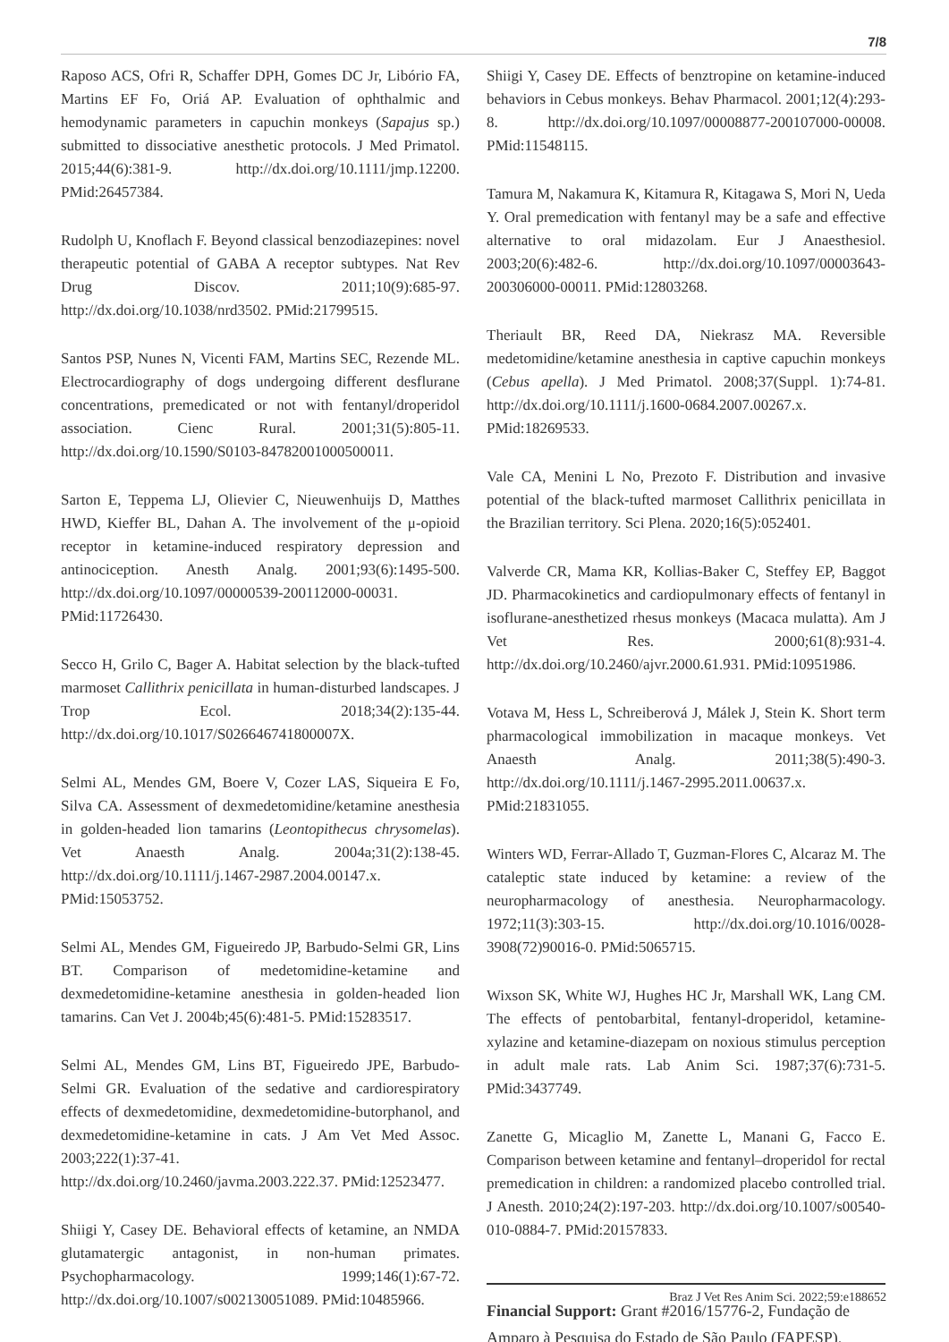7/8
Raposo ACS, Ofri R, Schaffer DPH, Gomes DC Jr, Libório FA, Martins EF Fo, Oriá AP. Evaluation of ophthalmic and hemodynamic parameters in capuchin monkeys (Sapajus sp.) submitted to dissociative anesthetic protocols. J Med Primatol. 2015;44(6):381-9. http://dx.doi.org/10.1111/jmp.12200. PMid:26457384.
Rudolph U, Knoflach F. Beyond classical benzodiazepines: novel therapeutic potential of GABA A receptor subtypes. Nat Rev Drug Discov. 2011;10(9):685-97. http://dx.doi.org/10.1038/nrd3502. PMid:21799515.
Santos PSP, Nunes N, Vicenti FAM, Martins SEC, Rezende ML. Electrocardiography of dogs undergoing different desflurane concentrations, premedicated or not with fentanyl/droperidol association. Cienc Rural. 2001;31(5):805-11. http://dx.doi.org/10.1590/S0103-84782001000500011.
Sarton E, Teppema LJ, Olievier C, Nieuwenhuijs D, Matthes HWD, Kieffer BL, Dahan A. The involvement of the μ-opioid receptor in ketamine-induced respiratory depression and antinociception. Anesth Analg. 2001;93(6):1495-500. http://dx.doi.org/10.1097/00000539-200112000-00031. PMid:11726430.
Secco H, Grilo C, Bager A. Habitat selection by the black-tufted marmoset Callithrix penicillata in human-disturbed landscapes. J Trop Ecol. 2018;34(2):135-44. http://dx.doi.org/10.1017/S026646741800007X.
Selmi AL, Mendes GM, Boere V, Cozer LAS, Siqueira E Fo, Silva CA. Assessment of dexmedetomidine/ketamine anesthesia in golden-headed lion tamarins (Leontopithecus chrysomelas). Vet Anaesth Analg. 2004a;31(2):138-45. http://dx.doi.org/10.1111/j.1467-2987.2004.00147.x. PMid:15053752.
Selmi AL, Mendes GM, Figueiredo JP, Barbudo-Selmi GR, Lins BT. Comparison of medetomidine-ketamine and dexmedetomidine-ketamine anesthesia in golden-headed lion tamarins. Can Vet J. 2004b;45(6):481-5. PMid:15283517.
Selmi AL, Mendes GM, Lins BT, Figueiredo JPE, Barbudo-Selmi GR. Evaluation of the sedative and cardiorespiratory effects of dexmedetomidine, dexmedetomidine-butorphanol, and dexmedetomidine-ketamine in cats. J Am Vet Med Assoc. 2003;222(1):37-41. http://dx.doi.org/10.2460/javma.2003.222.37. PMid:12523477.
Shiigi Y, Casey DE. Behavioral effects of ketamine, an NMDA glutamatergic antagonist, in non-human primates. Psychopharmacology. 1999;146(1):67-72. http://dx.doi.org/10.1007/s002130051089. PMid:10485966.
Shiigi Y, Casey DE. Effects of benztropine on ketamine-induced behaviors in Cebus monkeys. Behav Pharmacol. 2001;12(4):293-8. http://dx.doi.org/10.1097/00008877-200107000-00008. PMid:11548115.
Tamura M, Nakamura K, Kitamura R, Kitagawa S, Mori N, Ueda Y. Oral premedication with fentanyl may be a safe and effective alternative to oral midazolam. Eur J Anaesthesiol. 2003;20(6):482-6. http://dx.doi.org/10.1097/00003643-200306000-00011. PMid:12803268.
Theriault BR, Reed DA, Niekrasz MA. Reversible medetomidine/ketamine anesthesia in captive capuchin monkeys (Cebus apella). J Med Primatol. 2008;37(Suppl. 1):74-81. http://dx.doi.org/10.1111/j.1600-0684.2007.00267.x. PMid:18269533.
Vale CA, Menini L No, Prezoto F. Distribution and invasive potential of the black-tufted marmoset Callithrix penicillata in the Brazilian territory. Sci Plena. 2020;16(5):052401.
Valverde CR, Mama KR, Kollias-Baker C, Steffey EP, Baggot JD. Pharmacokinetics and cardiopulmonary effects of fentanyl in isoflurane-anesthetized rhesus monkeys (Macaca mulatta). Am J Vet Res. 2000;61(8):931-4. http://dx.doi.org/10.2460/ajvr.2000.61.931. PMid:10951986.
Votava M, Hess L, Schreiberová J, Málek J, Stein K. Short term pharmacological immobilization in macaque monkeys. Vet Anaesth Analg. 2011;38(5):490-3. http://dx.doi.org/10.1111/j.1467-2995.2011.00637.x. PMid:21831055.
Winters WD, Ferrar-Allado T, Guzman-Flores C, Alcaraz M. The cataleptic state induced by ketamine: a review of the neuropharmacology of anesthesia. Neuropharmacology. 1972;11(3):303-15. http://dx.doi.org/10.1016/0028-3908(72)90016-0. PMid:5065715.
Wixson SK, White WJ, Hughes HC Jr, Marshall WK, Lang CM. The effects of pentobarbital, fentanyl-droperidol, ketamine-xylazine and ketamine-diazepam on noxious stimulus perception in adult male rats. Lab Anim Sci. 1987;37(6):731-5. PMid:3437749.
Zanette G, Micaglio M, Zanette L, Manani G, Facco E. Comparison between ketamine and fentanyl–droperidol for rectal premedication in children: a randomized placebo controlled trial. J Anesth. 2010;24(2):197-203. http://dx.doi.org/10.1007/s00540-010-0884-7. PMid:20157833.
Financial Support: Grant #2016/15776-2, Fundação de Amparo à Pesquisa do Estado de São Paulo (FAPESP).
Braz J Vet Res Anim Sci. 2022;59:e188652